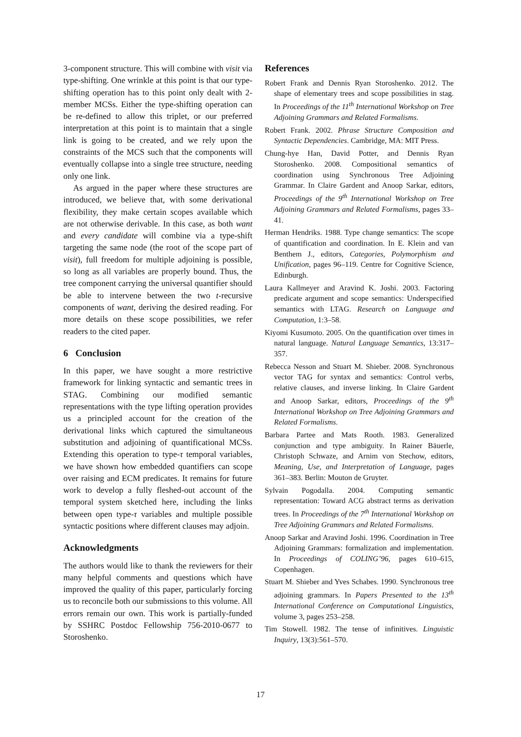3-component structure. This will combine with visit via type-shifting. One wrinkle at this point is that our type-shifting operation has to this point only dealt with 2-member MCSs. Either the type-shifting operation can be re-defined to allow this triplet, or our preferred interpretation at this point is to maintain that a single link is going to be created, and we rely upon the constraints of the MCS such that the components will eventually collapse into a single tree structure, needing only one link.
As argued in the paper where these structures are introduced, we believe that, with some derivational flexibility, they make certain scopes available which are not otherwise derivable. In this case, as both want and every candidate will combine via a type-shift targeting the same node (the root of the scope part of visit), full freedom for multiple adjoining is possible, so long as all variables are properly bound. Thus, the tree component carrying the universal quantifier should be able to intervene between the two t-recursive components of want, deriving the desired reading. For more details on these scope possibilities, we refer readers to the cited paper.
6 Conclusion
In this paper, we have sought a more restrictive framework for linking syntactic and semantic trees in STAG. Combining our modified semantic representations with the type lifting operation provides us a principled account for the creation of the derivational links which captured the simultaneous substitution and adjoining of quantificational MCSs. Extending this operation to type-τ temporal variables, we have shown how embedded quantifiers can scope over raising and ECM predicates. It remains for future work to develop a fully fleshed-out account of the temporal system sketched here, including the links between open type-τ variables and multiple possible syntactic positions where different clauses may adjoin.
Acknowledgments
The authors would like to thank the reviewers for their many helpful comments and questions which have improved the quality of this paper, particularly forcing us to reconcile both our submissions to this volume. All errors remain our own. This work is partially-funded by SSHRC Postdoc Fellowship 756-2010-0677 to Storoshenko.
References
Robert Frank and Dennis Ryan Storoshenko. 2012. The shape of elementary trees and scope possibilities in stag. In Proceedings of the 11<sup>th</sup> International Workshop on Tree Adjoining Grammars and Related Formalisms.
Robert Frank. 2002. Phrase Structure Composition and Syntactic Dependencies. Cambridge, MA: MIT Press.
Chung-hye Han, David Potter, and Dennis Ryan Storoshenko. 2008. Compositional semantics of coordination using Synchronous Tree Adjoining Grammar. In Claire Gardent and Anoop Sarkar, editors, Proceedings of the 9<sup>th</sup> International Workshop on Tree Adjoining Grammars and Related Formalisms, pages 33–41.
Herman Hendriks. 1988. Type change semantics: The scope of quantification and coordination. In E. Klein and van Benthem J., editors, Categories, Polymorphism and Unification, pages 96–119. Centre for Cognitive Science, Edinburgh.
Laura Kallmeyer and Aravind K. Joshi. 2003. Factoring predicate argument and scope semantics: Underspecified semantics with LTAG. Research on Language and Computation, 1:3–58.
Kiyomi Kusumoto. 2005. On the quantification over times in natural language. Natural Language Semantics, 13:317–357.
Rebecca Nesson and Stuart M. Shieber. 2008. Synchronous vector TAG for syntax and semantics: Control verbs, relative clauses, and inverse linking. In Claire Gardent and Anoop Sarkar, editors, Proceedings of the 9<sup>th</sup> International Workshop on Tree Adjoining Grammars and Related Formalisms.
Barbara Partee and Mats Rooth. 1983. Generalized conjunction and type ambiguity. In Rainer Bäuerle, Christoph Schwaze, and Arnim von Stechow, editors, Meaning, Use, and Interpretation of Language, pages 361–383. Berlin: Mouton de Gruyter.
Sylvain Pogodalla. 2004. Computing semantic representation: Toward ACG abstract terms as derivation trees. In Proceedings of the 7<sup>th</sup> International Workshop on Tree Adjoining Grammars and Related Formalisms.
Anoop Sarkar and Aravind Joshi. 1996. Coordination in Tree Adjoining Grammars: formalization and implementation. In Proceedings of COLING’96, pages 610–615, Copenhagen.
Stuart M. Shieber and Yves Schabes. 1990. Synchronous tree adjoining grammars. In Papers Presented to the 13<sup>th</sup> International Conference on Computational Linguistics, volume 3, pages 253–258.
Tim Stowell. 1982. The tense of infinitives. Linguistic Inquiry, 13(3):561–570.
17